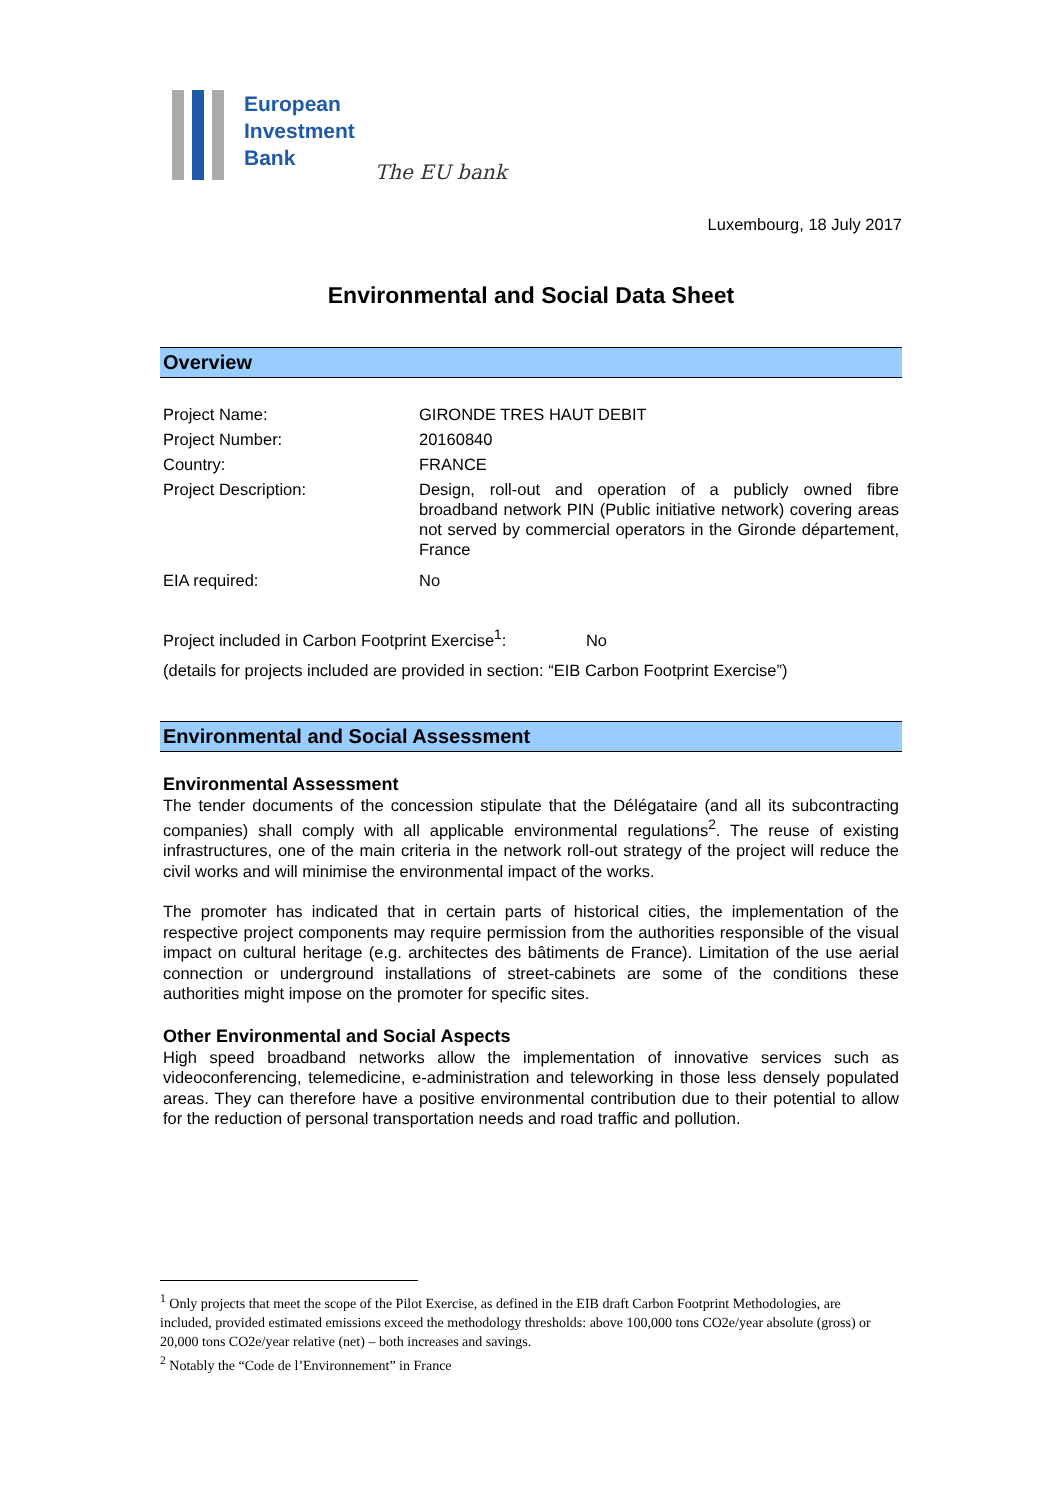European
Investment
Bank
The EU bank
Luxembourg, 18 July 2017
Environmental and Social Data Sheet
Overview
| Project Name: | GIRONDE TRES HAUT DEBIT |
| Project Number: | 20160840 |
| Country: | FRANCE |
| Project Description: | Design, roll-out and operation of a publicly owned fibre broadband network PIN (Public initiative network) covering areas not served by commercial operators in the Gironde département, France |
| EIA required: | No |
Project included in Carbon Footprint Exercise<sup>1</sup>: No
(details for projects included are provided in section: “EIB Carbon Footprint Exercise”)
Environmental and Social Assessment
Environmental Assessment
The tender documents of the concession stipulate that the Délégataire (and all its subcontracting companies) shall comply with all applicable environmental regulations<sup>2</sup>. The reuse of existing infrastructures, one of the main criteria in the network roll-out strategy of the project will reduce the civil works and will minimise the environmental impact of the works.
The promoter has indicated that in certain parts of historical cities, the implementation of the respective project components may require permission from the authorities responsible of the visual impact on cultural heritage (e.g. architectes des bâtiments de France). Limitation of the use aerial connection or underground installations of street-cabinets are some of the conditions these authorities might impose on the promoter for specific sites.
Other Environmental and Social Aspects
High speed broadband networks allow the implementation of innovative services such as videoconferencing, telemedicine, e-administration and teleworking in those less densely populated areas. They can therefore have a positive environmental contribution due to their potential to allow for the reduction of personal transportation needs and road traffic and pollution.
<sup>1</sup> Only projects that meet the scope of the Pilot Exercise, as defined in the EIB draft Carbon Footprint Methodologies, are included, provided estimated emissions exceed the methodology thresholds: above 100,000 tons CO2e/year absolute (gross) or 20,000 tons CO2e/year relative (net) – both increases and savings.
<sup>2</sup> Notably the “Code de l’Environnement” in France